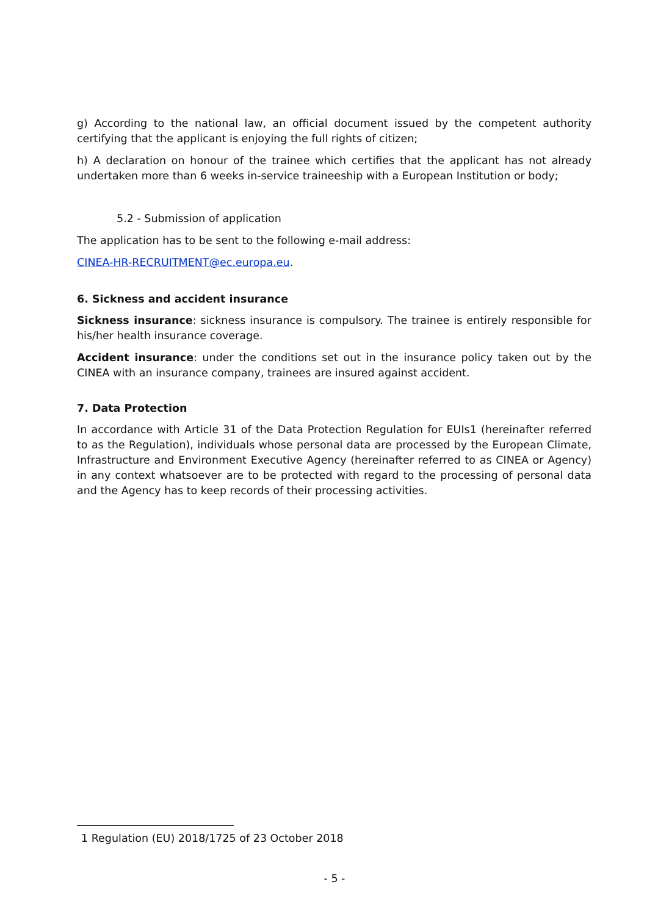g) According to the national law, an official document issued by the competent authority certifying that the applicant is enjoying the full rights of citizen;
h) A declaration on honour of the trainee which certifies that the applicant has not already undertaken more than 6 weeks in-service traineeship with a European Institution or body;
5.2 - Submission of application
The application has to be sent to the following e-mail address:
CINEA-HR-RECRUITMENT@ec.europa.eu.
6. Sickness and accident insurance
Sickness insurance: sickness insurance is compulsory. The trainee is entirely responsible for his/her health insurance coverage.
Accident insurance: under the conditions set out in the insurance policy taken out by the CINEA with an insurance company, trainees are insured against accident.
7. Data Protection
In accordance with Article 31 of the Data Protection Regulation for EUIs1 (hereinafter referred to as the Regulation), individuals whose personal data are processed by the European Climate, Infrastructure and Environment Executive Agency (hereinafter referred to as CINEA or Agency) in any context whatsoever are to be protected with regard to the processing of personal data and the Agency has to keep records of their processing activities.
1 Regulation (EU) 2018/1725 of 23 October 2018
- 5 -